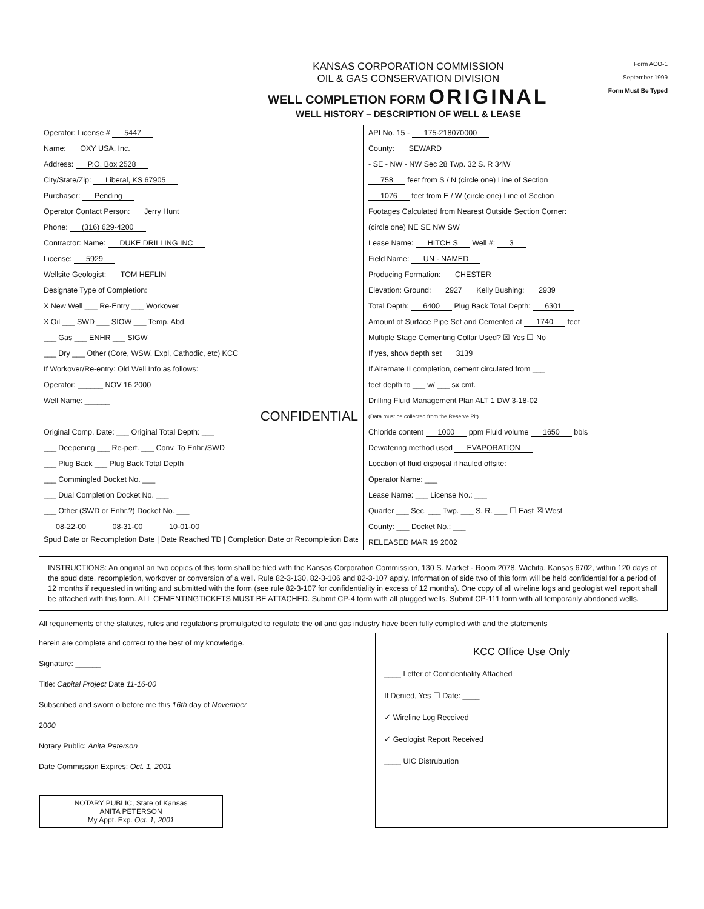KANSAS CORPORATION COMMISSION
OIL & GAS CONSERVATION DIVISION
WELL COMPLETION FORM ORIGINAL
WELL HISTORY – DESCRIPTION OF WELL & LEASE
Form ACO-1
September 1999
Form Must Be Typed
Operator: License # 5447
Name: OXY USA, Inc.
Address: P.O. Box 2528
City/State/Zip: Liberal, KS 67905
Purchaser: Pending
Operator Contact Person: Jerry Hunt
Phone: (316) 629-4200
Contractor: Name: DUKE DRILLING INC
License: 5929
Wellsite Geologist: TOM HEFLIN
Designate Type of Completion:
X New Well ___ Re-Entry ___ Workover
X Oil ___ SWD ___ SIOW ___ Temp. Abd.
___ Gas ___ ENHR ___ SIGW
___ Dry ___ Other (Core, WSW, Expl, Cathodic, etc) KCC
If Workover/Re-entry: Old Well Info as follows:
Operator: ______ NOV 16 2000
Well Name: ______
CONFIDENTIAL
Original Comp. Date: ___ Original Total Depth: ___
___ Deepening ___ Re-perf. ___ Conv. To Enhr./SWD
___ Plug Back ___ Plug Back Total Depth
___ Commingled Docket No. ___
___ Dual Completion Docket No. ___
___ Other (SWD or Enhr.?) Docket No. ___
08-22-00 08-31-00 10-01-00
Spud Date or Recompletion Date | Date Reached TD | Completion Date or Recompletion Date
API No. 15 - 175-218070000
County: SEWARD
- SE - NW - NW Sec 28 Twp. 32 S. R 34W
758 feet from S / N (circle one) Line of Section
1076 feet from E / W (circle one) Line of Section
Footages Calculated from Nearest Outside Section Corner:
(circle one) NE SE NW SW
Lease Name: HITCH S Well #: 3
Field Name: UN - NAMED
Producing Formation: CHESTER
Elevation: Ground: 2927 Kelly Bushing: 2939
Total Depth: 6400 Plug Back Total Depth: 6301
Amount of Surface Pipe Set and Cemented at 1740 feet
Multiple Stage Cementing Collar Used? ☒ Yes ☐ No
If yes, show depth set 3139
If Alternate II completion, cement circulated from ___
feet depth to ___ w/ ___ sx cmt.
Drilling Fluid Management Plan ALT 1 DW 3-18-02
(Data must be collected from the Reserve Pit)
Chloride content 1000 ppm Fluid volume 1650 bbls
Dewatering method used EVAPORATION
Location of fluid disposal if hauled offsite:
Operator Name: ___
Lease Name: ___ License No.: ___
Quarter ___ Sec. ___ Twp. ___ S. R. ___ ☐ East ☒ West
County: ___ Docket No.: ___
RELEASED MAR 19 2002
INSTRUCTIONS: An original an two copies of this form shall be filed with the Kansas Corporation Commission, 130 S. Market - Room 2078, Wichita, Kansas 6702, within 120 days of the spud date, recompletion, workover or conversion of a well. Rule 82-3-130, 82-3-106 and 82-3-107 apply. Information of side two of this form will be held confidential for a period of 12 months if requested in writing and submitted with the form (see rule 82-3-107 for confidentiality in excess of 12 months). One copy of all wireline logs and geologist well report shall be attached with this form. ALL CEMENTINGTICKETS MUST BE ATTACHED. Submit CP-4 form with all plugged wells. Submit CP-111 form with all temporarily abndoned wells.
All requirements of the statutes, rules and regulations promulgated to regulate the oil and gas industry have been fully complied with and the statements
herein are complete and correct to the best of my knowledge.
Signature: ______
Title: Capital Project Date 11-16-00
Subscribed and sworn o before me this 16th day of November
2000
Notary Public: Anita Peterson
Date Commission Expires: Oct. 1, 2001
NOTARY PUBLIC, State of Kansas
ANITA PETERSON
My Appt. Exp. Oct. 1, 2001
KCC Office Use Only
____ Letter of Confidentiality Attached
If Denied, Yes ☐ Date: ____
✓ Wireline Log Received
✓ Geologist Report Received
____ UIC Distrubution